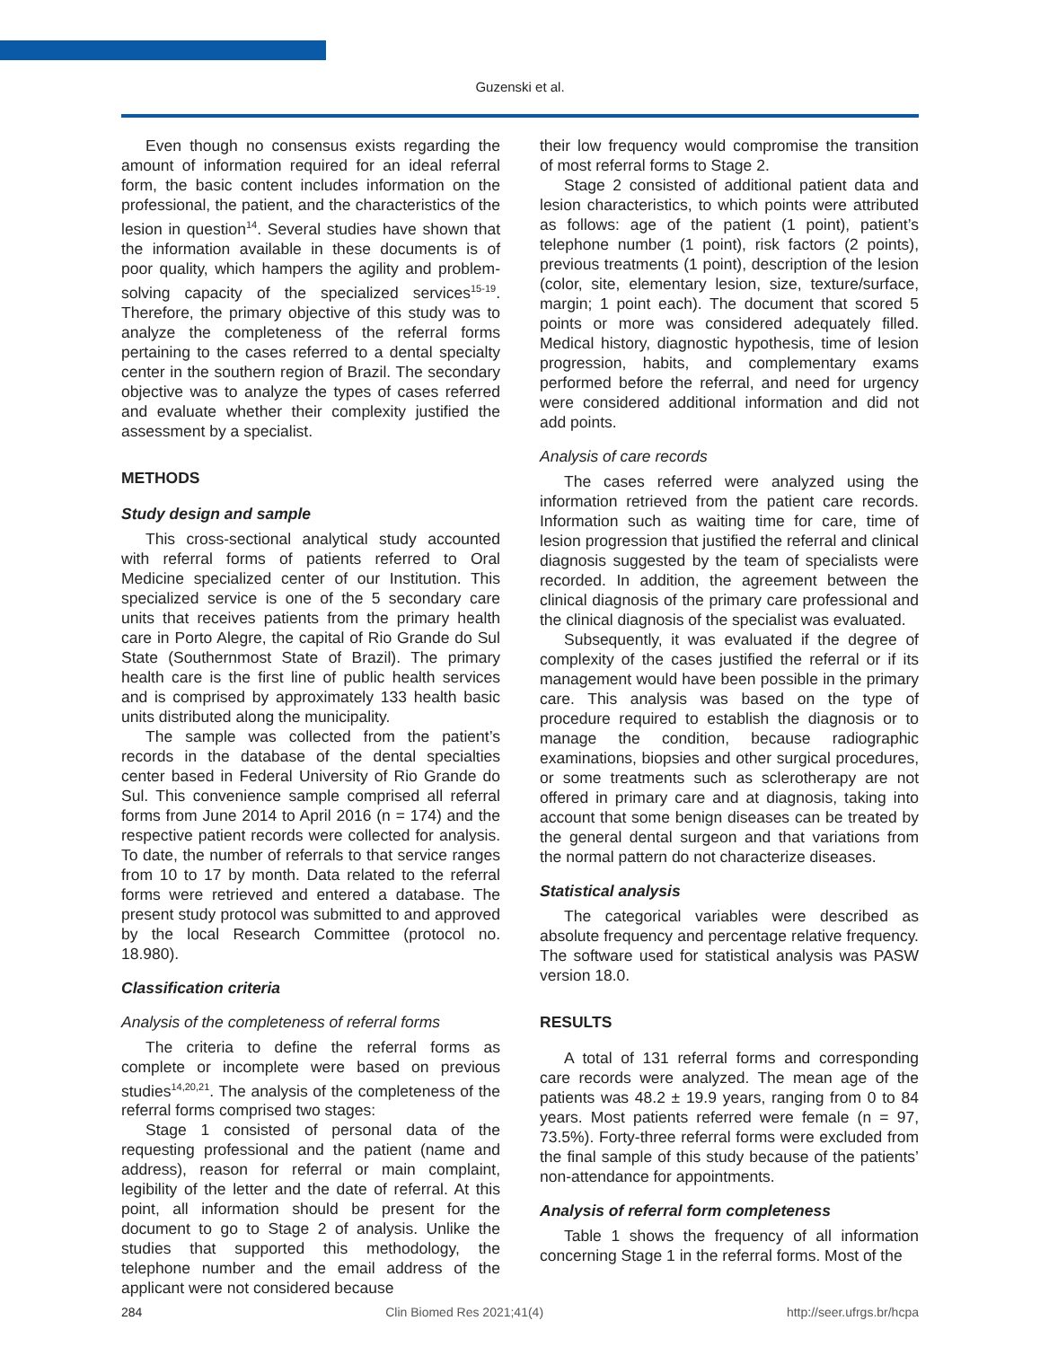Guzenski et al.
Even though no consensus exists regarding the amount of information required for an ideal referral form, the basic content includes information on the professional, the patient, and the characteristics of the lesion in question<sup>14</sup>. Several studies have shown that the information available in these documents is of poor quality, which hampers the agility and problem-solving capacity of the specialized services<sup>15-19</sup>. Therefore, the primary objective of this study was to analyze the completeness of the referral forms pertaining to the cases referred to a dental specialty center in the southern region of Brazil. The secondary objective was to analyze the types of cases referred and evaluate whether their complexity justified the assessment by a specialist.
METHODS
Study design and sample
This cross-sectional analytical study accounted with referral forms of patients referred to Oral Medicine specialized center of our Institution. This specialized service is one of the 5 secondary care units that receives patients from the primary health care in Porto Alegre, the capital of Rio Grande do Sul State (Southernmost State of Brazil). The primary health care is the first line of public health services and is comprised by approximately 133 health basic units distributed along the municipality.
The sample was collected from the patient’s records in the database of the dental specialties center based in Federal University of Rio Grande do Sul. This convenience sample comprised all referral forms from June 2014 to April 2016 (n = 174) and the respective patient records were collected for analysis. To date, the number of referrals to that service ranges from 10 to 17 by month. Data related to the referral forms were retrieved and entered a database. The present study protocol was submitted to and approved by the local Research Committee (protocol no. 18.980).
Classification criteria
Analysis of the completeness of referral forms
The criteria to define the referral forms as complete or incomplete were based on previous studies<sup>14,20,21</sup>. The analysis of the completeness of the referral forms comprised two stages:
Stage 1 consisted of personal data of the requesting professional and the patient (name and address), reason for referral or main complaint, legibility of the letter and the date of referral. At this point, all information should be present for the document to go to Stage 2 of analysis. Unlike the studies that supported this methodology, the telephone number and the email address of the applicant were not considered because
their low frequency would compromise the transition of most referral forms to Stage 2.
Stage 2 consisted of additional patient data and lesion characteristics, to which points were attributed as follows: age of the patient (1 point), patient’s telephone number (1 point), risk factors (2 points), previous treatments (1 point), description of the lesion (color, site, elementary lesion, size, texture/surface, margin; 1 point each). The document that scored 5 points or more was considered adequately filled. Medical history, diagnostic hypothesis, time of lesion progression, habits, and complementary exams performed before the referral, and need for urgency were considered additional information and did not add points.
Analysis of care records
The cases referred were analyzed using the information retrieved from the patient care records. Information such as waiting time for care, time of lesion progression that justified the referral and clinical diagnosis suggested by the team of specialists were recorded. In addition, the agreement between the clinical diagnosis of the primary care professional and the clinical diagnosis of the specialist was evaluated.
Subsequently, it was evaluated if the degree of complexity of the cases justified the referral or if its management would have been possible in the primary care. This analysis was based on the type of procedure required to establish the diagnosis or to manage the condition, because radiographic examinations, biopsies and other surgical procedures, or some treatments such as sclerotherapy are not offered in primary care and at diagnosis, taking into account that some benign diseases can be treated by the general dental surgeon and that variations from the normal pattern do not characterize diseases.
Statistical analysis
The categorical variables were described as absolute frequency and percentage relative frequency. The software used for statistical analysis was PASW version 18.0.
RESULTS
A total of 131 referral forms and corresponding care records were analyzed. The mean age of the patients was 48.2 ± 19.9 years, ranging from 0 to 84 years. Most patients referred were female (n = 97, 73.5%). Forty-three referral forms were excluded from the final sample of this study because of the patients’ non-attendance for appointments.
Analysis of referral form completeness
Table 1 shows the frequency of all information concerning Stage 1 in the referral forms. Most of the
284 Clin Biomed Res 2021;41(4) http://seer.ufrgs.br/hcpa